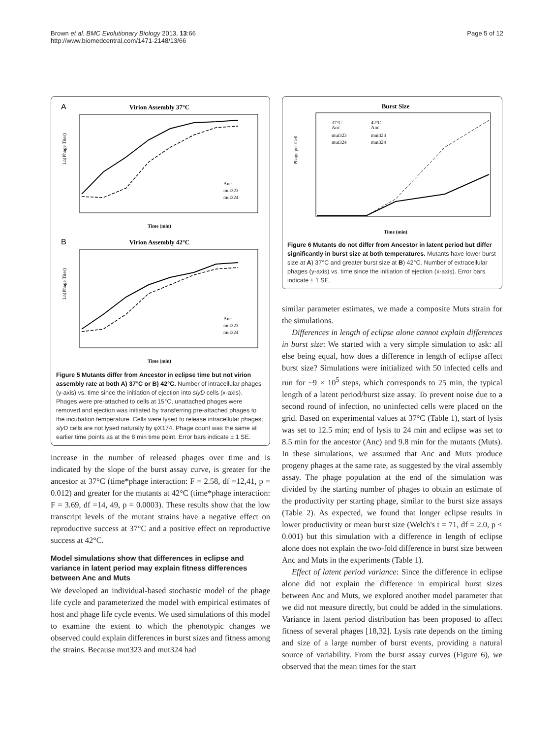Brown et al. BMC Evolutionary Biology 2013, 13:66
http://www.biomedcentral.com/1471-2148/13/66
Page 5 of 12
A
Virion Assembly 37°C
Ln(Phage Titer)
Time (min)
Anc
mut323
mut324
B
Virion Assembly 42°C
Ln(Phage Titer)
Time (min)
Anc
mut323
mut324
Figure 5 Mutants differ from Ancestor in eclipse time but not virion assembly rate at both A) 37°C or B) 42°C. Number of intracellular phages (y-axis) vs. time since the initiation of ejection into slyD cells (x-axis). Phages were pre-attached to cells at 15°C, unattached phages were removed and ejection was initiated by transferring pre-attached phages to the incubation temperature. Cells were lysed to release intracellular phages; slyD cells are not lysed naturally by φX174. Phage count was the same at earlier time points as at the 8 min time point. Error bars indicate ± 1 SE.
increase in the number of released phages over time and is indicated by the slope of the burst assay curve, is greater for the ancestor at 37°C (time*phage interaction: F = 2.58, df =12,41, p = 0.012) and greater for the mutants at 42°C (time*phage interaction: F = 3.69, df =14, 49, p = 0.0003). These results show that the low transcript levels of the mutant strains have a negative effect on reproductive success at 37°C and a positive effect on reproductive success at 42°C.
Model simulations show that differences in eclipse and variance in latent period may explain fitness differences between Anc and Muts
We developed an individual-based stochastic model of the phage life cycle and parameterized the model with empirical estimates of host and phage life cycle events. We used simulations of this model to examine the extent to which the phenotypic changes we observed could explain differences in burst sizes and fitness among the strains. Because mut323 and mut324 had
Burst Size
Phage per Cell
37°C
42°C
Anc
Anc
mut323
mut323
mut324
mut324
Time (min)
Figure 6 Mutants do not differ from Ancestor in latent period but differ significantly in burst size at both temperatures. Mutants have lower burst size at A) 37°C and greater burst size at B) 42°C. Number of extracellular phages (y-axis) vs. time since the initiation of ejection (x-axis). Error bars indicate ± 1 SE.
similar parameter estimates, we made a composite Muts strain for the simulations.
Differences in length of eclipse alone cannot explain differences in burst size: We started with a very simple simulation to ask: all else being equal, how does a difference in length of eclipse affect burst size? Simulations were initialized with 50 infected cells and run for ~9 × 10<sup>5</sup> steps, which corresponds to 25 min, the typical length of a latent period/burst size assay. To prevent noise due to a second round of infection, no uninfected cells were placed on the grid. Based on experimental values at 37°C (Table 1), start of lysis was set to 12.5 min; end of lysis to 24 min and eclipse was set to 8.5 min for the ancestor (Anc) and 9.8 min for the mutants (Muts). In these simulations, we assumed that Anc and Muts produce progeny phages at the same rate, as suggested by the viral assembly assay. The phage population at the end of the simulation was divided by the starting number of phages to obtain an estimate of the productivity per starting phage, similar to the burst size assays (Table 2). As expected, we found that longer eclipse results in lower productivity or mean burst size (Welch's t = 71, df = 2.0, p < 0.001) but this simulation with a difference in length of eclipse alone does not explain the two-fold difference in burst size between Anc and Muts in the experiments (Table 1).
Effect of latent period variance: Since the difference in eclipse alone did not explain the difference in empirical burst sizes between Anc and Muts, we explored another model parameter that we did not measure directly, but could be added in the simulations. Variance in latent period distribution has been proposed to affect fitness of several phages [18,32]. Lysis rate depends on the timing and size of a large number of burst events, providing a natural source of variability. From the burst assay curves (Figure 6), we observed that the mean times for the start